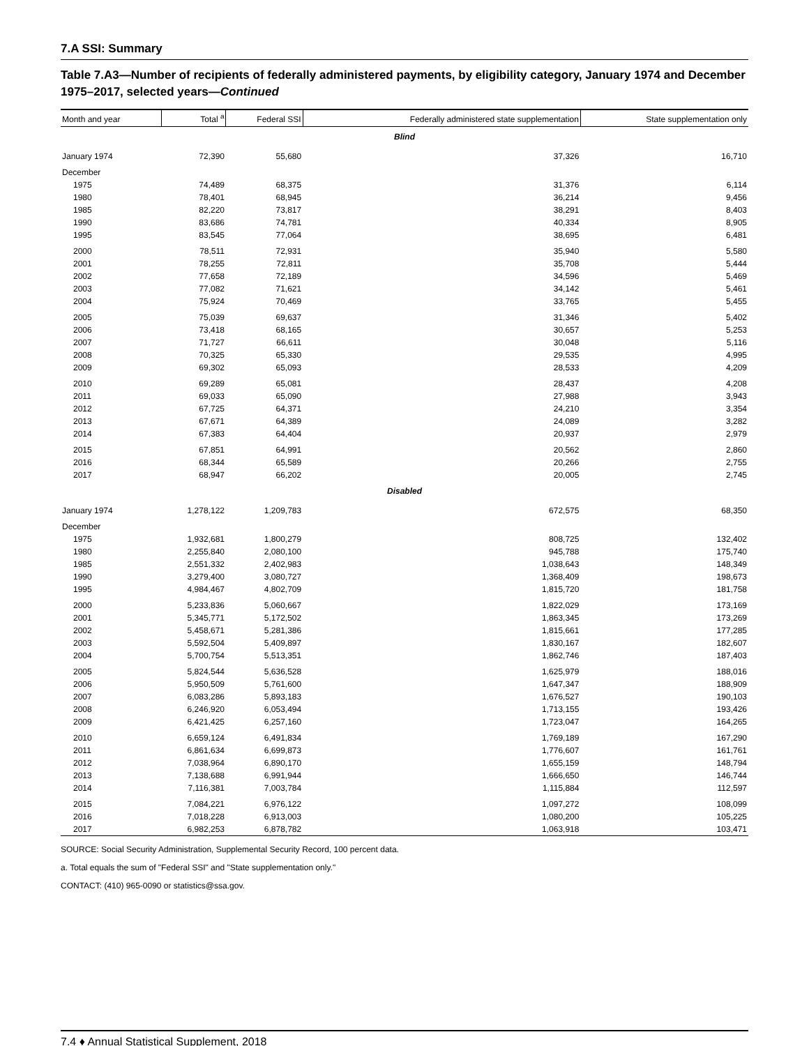7.A SSI: Summary
Table 7.A3—Number of recipients of federally administered payments, by eligibility category, January 1974 and December 1975–2017, selected years—Continued
| Month and year | Total <sup>a</sup> | Federal SSI | Federally administered state supplementation | State supplementation only |
| --- | --- | --- | --- | --- |
| Blind | | | | |
| January 1974 | 72,390 | 55,680 | 37,326 | 16,710 |
| December | | | | |
| 1975 | 74,489 | 68,375 | 31,376 | 6,114 |
| 1980 | 78,401 | 68,945 | 36,214 | 9,456 |
| 1985 | 82,220 | 73,817 | 38,291 | 8,403 |
| 1990 | 83,686 | 74,781 | 40,334 | 8,905 |
| 1995 | 83,545 | 77,064 | 38,695 | 6,481 |
| 2000 | 78,511 | 72,931 | 35,940 | 5,580 |
| 2001 | 78,255 | 72,811 | 35,708 | 5,444 |
| 2002 | 77,658 | 72,189 | 34,596 | 5,469 |
| 2003 | 77,082 | 71,621 | 34,142 | 5,461 |
| 2004 | 75,924 | 70,469 | 33,765 | 5,455 |
| 2005 | 75,039 | 69,637 | 31,346 | 5,402 |
| 2006 | 73,418 | 68,165 | 30,657 | 5,253 |
| 2007 | 71,727 | 66,611 | 30,048 | 5,116 |
| 2008 | 70,325 | 65,330 | 29,535 | 4,995 |
| 2009 | 69,302 | 65,093 | 28,533 | 4,209 |
| 2010 | 69,289 | 65,081 | 28,437 | 4,208 |
| 2011 | 69,033 | 65,090 | 27,988 | 3,943 |
| 2012 | 67,725 | 64,371 | 24,210 | 3,354 |
| 2013 | 67,671 | 64,389 | 24,089 | 3,282 |
| 2014 | 67,383 | 64,404 | 20,937 | 2,979 |
| 2015 | 67,851 | 64,991 | 20,562 | 2,860 |
| 2016 | 68,344 | 65,589 | 20,266 | 2,755 |
| 2017 | 68,947 | 66,202 | 20,005 | 2,745 |
| Disabled | | | | |
| January 1974 | 1,278,122 | 1,209,783 | 672,575 | 68,350 |
| December | | | | |
| 1975 | 1,932,681 | 1,800,279 | 808,725 | 132,402 |
| 1980 | 2,255,840 | 2,080,100 | 945,788 | 175,740 |
| 1985 | 2,551,332 | 2,402,983 | 1,038,643 | 148,349 |
| 1990 | 3,279,400 | 3,080,727 | 1,368,409 | 198,673 |
| 1995 | 4,984,467 | 4,802,709 | 1,815,720 | 181,758 |
| 2000 | 5,233,836 | 5,060,667 | 1,822,029 | 173,169 |
| 2001 | 5,345,771 | 5,172,502 | 1,863,345 | 173,269 |
| 2002 | 5,458,671 | 5,281,386 | 1,815,661 | 177,285 |
| 2003 | 5,592,504 | 5,409,897 | 1,830,167 | 182,607 |
| 2004 | 5,700,754 | 5,513,351 | 1,862,746 | 187,403 |
| 2005 | 5,824,544 | 5,636,528 | 1,625,979 | 188,016 |
| 2006 | 5,950,509 | 5,761,600 | 1,647,347 | 188,909 |
| 2007 | 6,083,286 | 5,893,183 | 1,676,527 | 190,103 |
| 2008 | 6,246,920 | 6,053,494 | 1,713,155 | 193,426 |
| 2009 | 6,421,425 | 6,257,160 | 1,723,047 | 164,265 |
| 2010 | 6,659,124 | 6,491,834 | 1,769,189 | 167,290 |
| 2011 | 6,861,634 | 6,699,873 | 1,776,607 | 161,761 |
| 2012 | 7,038,964 | 6,890,170 | 1,655,159 | 148,794 |
| 2013 | 7,138,688 | 6,991,944 | 1,666,650 | 146,744 |
| 2014 | 7,116,381 | 7,003,784 | 1,115,884 | 112,597 |
| 2015 | 7,084,221 | 6,976,122 | 1,097,272 | 108,099 |
| 2016 | 7,018,228 | 6,913,003 | 1,080,200 | 105,225 |
| 2017 | 6,982,253 | 6,878,782 | 1,063,918 | 103,471 |
SOURCE: Social Security Administration, Supplemental Security Record, 100 percent data.
a. Total equals the sum of "Federal SSI" and "State supplementation only."
CONTACT: (410) 965-0090 or statistics@ssa.gov.
7.4 ♦ Annual Statistical Supplement, 2018